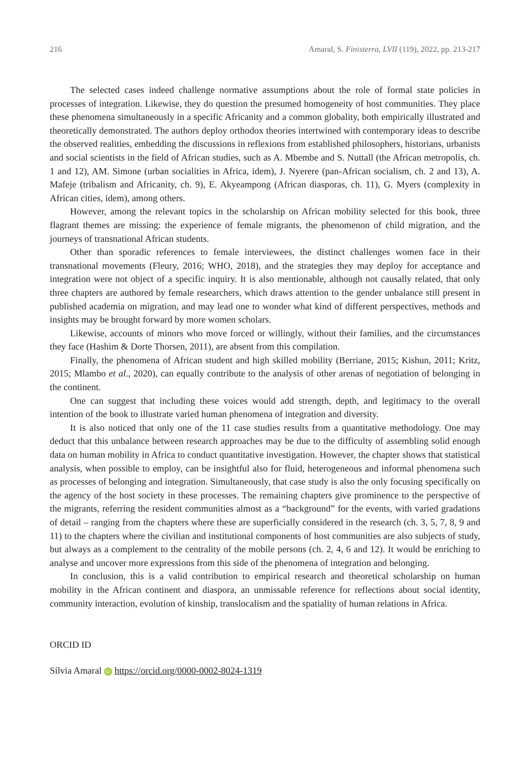216 Amaral, S. Finisterra, LVII (119), 2022, pp. 213-217
The selected cases indeed challenge normative assumptions about the role of formal state policies in processes of integration. Likewise, they do question the presumed homogeneity of host communities. They place these phenomena simultaneously in a specific Africanity and a common globality, both empirically illustrated and theoretically demonstrated. The authors deploy orthodox theories intertwined with contemporary ideas to describe the observed realities, embedding the discussions in reflexions from established philosophers, historians, urbanists and social scientists in the field of African studies, such as A. Mbembe and S. Nuttall (the African metropolis, ch. 1 and 12), AM. Simone (urban socialities in Africa, idem), J. Nyerere (pan-African socialism, ch. 2 and 13), A. Mafeje (tribalism and Africanity, ch. 9), E. Akyeampong (African diasporas, ch. 11), G. Myers (complexity in African cities, idem), among others.
However, among the relevant topics in the scholarship on African mobility selected for this book, three flagrant themes are missing: the experience of female migrants, the phenomenon of child migration, and the journeys of transnational African students.
Other than sporadic references to female interviewees, the distinct challenges women face in their transnational movements (Fleury, 2016; WHO, 2018), and the strategies they may deploy for acceptance and integration were not object of a specific inquiry. It is also mentionable, although not causally related, that only three chapters are authored by female researchers, which draws attention to the gender unbalance still present in published academia on migration, and may lead one to wonder what kind of different perspectives, methods and insights may be brought forward by more women scholars.
Likewise, accounts of minors who move forced or willingly, without their families, and the circumstances they face (Hashim & Dorte Thorsen, 2011), are absent from this compilation.
Finally, the phenomena of African student and high skilled mobility (Berriane, 2015; Kishun, 2011; Kritz, 2015; Mlambo et al., 2020), can equally contribute to the analysis of other arenas of negotiation of belonging in the continent.
One can suggest that including these voices would add strength, depth, and legitimacy to the overall intention of the book to illustrate varied human phenomena of integration and diversity.
It is also noticed that only one of the 11 case studies results from a quantitative methodology. One may deduct that this unbalance between research approaches may be due to the difficulty of assembling solid enough data on human mobility in Africa to conduct quantitative investigation. However, the chapter shows that statistical analysis, when possible to employ, can be insightful also for fluid, heterogeneous and informal phenomena such as processes of belonging and integration. Simultaneously, that case study is also the only focusing specifically on the agency of the host society in these processes. The remaining chapters give prominence to the perspective of the migrants, referring the resident communities almost as a “background” for the events, with varied gradations of detail – ranging from the chapters where these are superficially considered in the research (ch. 3, 5, 7, 8, 9 and 11) to the chapters where the civilian and institutional components of host communities are also subjects of study, but always as a complement to the centrality of the mobile persons (ch. 2, 4, 6 and 12). It would be enriching to analyse and uncover more expressions from this side of the phenomena of integration and belonging.
In conclusion, this is a valid contribution to empirical research and theoretical scholarship on human mobility in the African continent and diaspora, an unmissable reference for reflections about social identity, community interaction, evolution of kinship, translocalism and the spatiality of human relations in Africa.
ORCID ID
Sílvia Amaral iD https://orcid.org/0000-0002-8024-1319